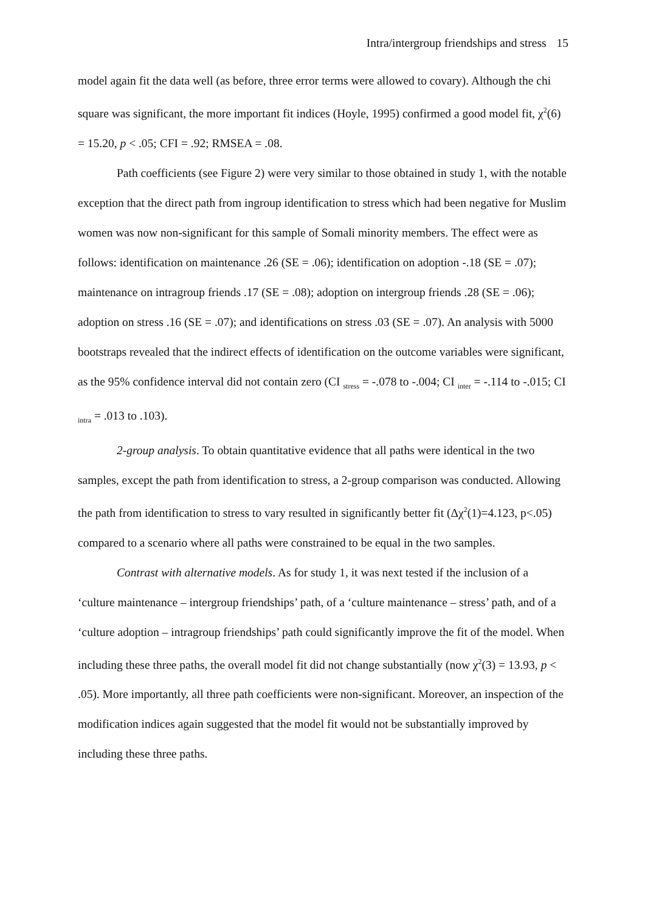Intra/intergroup friendships and stress 15
model again fit the data well (as before, three error terms were allowed to covary). Although the chi square was significant, the more important fit indices (Hoyle, 1995) confirmed a good model fit, χ<sup>2</sup>(6) = 15.20, p < .05; CFI = .92; RMSEA = .08.
Path coefficients (see Figure 2) were very similar to those obtained in study 1, with the notable exception that the direct path from ingroup identification to stress which had been negative for Muslim women was now non-significant for this sample of Somali minority members. The effect were as follows: identification on maintenance .26 (SE = .06); identification on adoption -.18 (SE = .07); maintenance on intragroup friends .17 (SE = .08); adoption on intergroup friends .28 (SE = .06); adoption on stress .16 (SE = .07); and identifications on stress .03 (SE = .07). An analysis with 5000 bootstraps revealed that the indirect effects of identification on the outcome variables were significant, as the 95% confidence interval did not contain zero (CI <sub>stress</sub> = -.078 to -.004; CI <sub>inter</sub> = -.114 to -.015; CI <sub>intra</sub> = .013 to .103).
2-group analysis. To obtain quantitative evidence that all paths were identical in the two samples, except the path from identification to stress, a 2-group comparison was conducted. Allowing the path from identification to stress to vary resulted in significantly better fit (Δχ<sup>2</sup>(1)=4.123, p<.05) compared to a scenario where all paths were constrained to be equal in the two samples.
Contrast with alternative models. As for study 1, it was next tested if the inclusion of a ‘culture maintenance – intergroup friendships’ path, of a ‘culture maintenance – stress’ path, and of a ‘culture adoption – intragroup friendships’ path could significantly improve the fit of the model. When including these three paths, the overall model fit did not change substantially (now χ<sup>2</sup>(3) = 13.93, p < .05). More importantly, all three path coefficients were non-significant. Moreover, an inspection of the modification indices again suggested that the model fit would not be substantially improved by including these three paths.